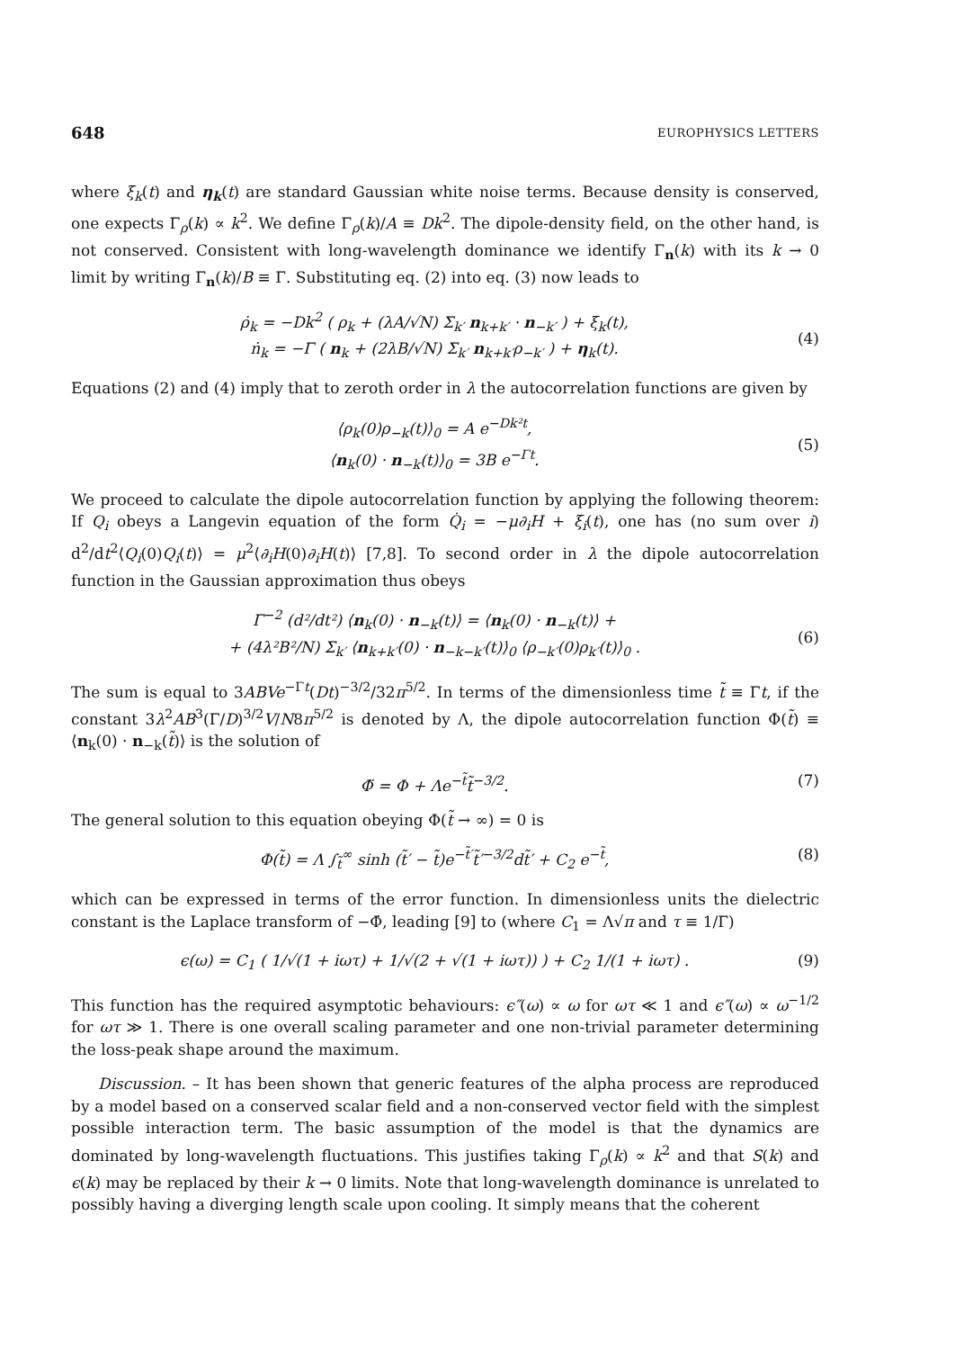648 EUROPHYSICS LETTERS
where ξ<sub>k</sub>(t) and η<sub>k</sub>(t) are standard Gaussian white noise terms. Because density is conserved, one expects Γ<sub>ρ</sub>(k) ∝ k<sup>2</sup>. We define Γ<sub>ρ</sub>(k)/A ≡ Dk<sup>2</sup>. The dipole-density field, on the other hand, is not conserved. Consistent with long-wavelength dominance we identify Γ<sub>n</sub>(k) with its k → 0 limit by writing Γ<sub>n</sub>(k)/B ≡ Γ. Substituting eq. (2) into eq. (3) now leads to
ρ̇<sub>k</sub> = −Dk<sup>2</sup> ( ρ<sub>k</sub> + (λA/√N) Σ<sub>k′</sub> n<sub>k+k′</sub> · n<sub>−k′</sub> ) + ξ<sub>k</sub>(t),
ṅ<sub>k</sub> = −Γ ( n<sub>k</sub> + (2λB/√N) Σ<sub>k′</sub> n<sub>k+k′</sub>ρ<sub>−k′</sub> ) + η<sub>k</sub>(t).
(4)
Equations (2) and (4) imply that to zeroth order in λ the autocorrelation functions are given by
⟨ρ<sub>k</sub>(0)ρ<sub>−k</sub>(t)⟩<sub>0</sub> = A e<sup>−Dk²t</sup>,
⟨n<sub>k</sub>(0) · n<sub>−k</sub>(t)⟩<sub>0</sub> = 3B e<sup>−Γt</sup>.
(5)
We proceed to calculate the dipole autocorrelation function by applying the following theorem: If Q<sub>i</sub> obeys a Langevin equation of the form Q̇<sub>i</sub> = −μ∂<sub>i</sub>H + ξ<sub>i</sub>(t), one has (no sum over i) d<sup>2</sup>/dt<sup>2</sup>⟨Q<sub>i</sub>(0)Q<sub>i</sub>(t)⟩ = μ<sup>2</sup>⟨∂<sub>i</sub>H(0)∂<sub>i</sub>H(t)⟩ [7,8]. To second order in λ the dipole autocorrelation function in the Gaussian approximation thus obeys
Γ<sup>−2</sup> (d²/dt²) ⟨n<sub>k</sub>(0) · n<sub>−k</sub>(t)⟩ = ⟨n<sub>k</sub>(0) · n<sub>−k</sub>(t)⟩ +
+ (4λ²B²/N) Σ<sub>k′</sub> ⟨n<sub>k+k′</sub>(0) · n<sub>−k−k′</sub>(t)⟩<sub>0</sub> ⟨ρ<sub>−k′</sub>(0)ρ<sub>k′</sub>(t)⟩<sub>0</sub> .
(6)
The sum is equal to 3ABVe<sup>−Γt</sup>(Dt)<sup>−3/2</sup>/32π<sup>5/2</sup>. In terms of the dimensionless time t̃ ≡ Γt, if the constant 3λ<sup>2</sup>AB<sup>3</sup>(Γ/D)<sup>3/2</sup>V/N8π<sup>5/2</sup> is denoted by Λ, the dipole autocorrelation function Φ(t̃) ≡ ⟨n<sub>k</sub>(0) · n<sub>−k</sub>(t̃)⟩ is the solution of
Φ̈ = Φ + Λe<sup>−t̃</sup>t̃<sup>−3/2</sup>. (7)
The general solution to this equation obeying Φ(t̃ → ∞) = 0 is
Φ(t̃) = Λ ∫<sub>t̃</sub><sup>∞</sup> sinh (t̃′ − t̃)e<sup>−t̃′</sup>t̃′<sup>−3/2</sup>dt̃′ + C<sub>2</sub> e<sup>−t̃</sup>,
(8)
which can be expressed in terms of the error function. In dimensionless units the dielectric constant is the Laplace transform of −Φ̇, leading [9] to (where C<sub>1</sub> = Λ√π and τ ≡ 1/Γ)
ϵ(ω) = C<sub>1</sub> ( 1/√(1 + iωτ) + 1/√(2 + √(1 + iωτ)) ) + C<sub>2</sub> 1/(1 + iωτ) .
(9)
This function has the required asymptotic behaviours: ϵ″(ω) ∝ ω for ωτ ≪ 1 and ϵ″(ω) ∝ ω<sup>−1/2</sup> for ωτ ≫ 1. There is one overall scaling parameter and one non-trivial parameter determining the loss-peak shape around the maximum.
Discussion. – It has been shown that generic features of the alpha process are reproduced by a model based on a conserved scalar field and a non-conserved vector field with the simplest possible interaction term. The basic assumption of the model is that the dynamics are dominated by long-wavelength fluctuations. This justifies taking Γ<sub>ρ</sub>(k) ∝ k<sup>2</sup> and that S(k) and ϵ(k) may be replaced by their k → 0 limits. Note that long-wavelength dominance is unrelated to possibly having a diverging length scale upon cooling. It simply means that the coherent